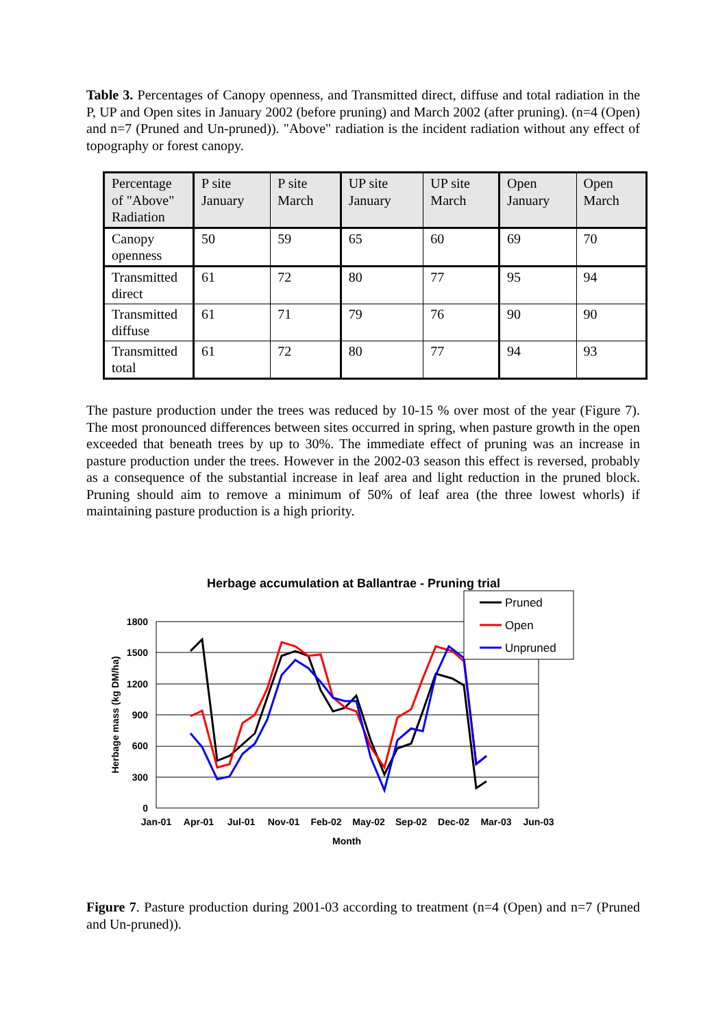Table 3. Percentages of Canopy openness, and Transmitted direct, diffuse and total radiation in the P, UP and Open sites in January 2002 (before pruning) and March 2002 (after pruning). (n=4 (Open) and n=7 (Pruned and Un-pruned)). "Above" radiation is the incident radiation without any effect of topography or forest canopy.
| Percentage of "Above" Radiation | P site January | P site March | UP site January | UP site March | Open January | Open March |
| Canopy openness | 50 | 59 | 65 | 60 | 69 | 70 |
| Transmitted direct | 61 | 72 | 80 | 77 | 95 | 94 |
| Transmitted diffuse | 61 | 71 | 79 | 76 | 90 | 90 |
| Transmitted total | 61 | 72 | 80 | 77 | 94 | 93 |
The pasture production under the trees was reduced by 10-15 % over most of the year (Figure 7). The most pronounced differences between sites occurred in spring, when pasture growth in the open exceeded that beneath trees by up to 30%. The immediate effect of pruning was an increase in pasture production under the trees. However in the 2002-03 season this effect is reversed, probably as a consequence of the substantial increase in leaf area and light reduction in the pruned block. Pruning should aim to remove a minimum of 50% of leaf area (the three lowest whorls) if maintaining pasture production is a high priority.
Herbage accumulation at Ballantrae - Pruning trial
1800
1500
1200
900
600
300
0
Jan-01
Apr-01
Jul-01
Nov-01
Feb-02
May-02
Sep-02
Dec-02
Mar-03
Jun-03
Month
Herbage mass (kg DM/ha)
Pruned
Open
Unpruned
Figure 7. Pasture production during 2001-03 according to treatment (n=4 (Open) and n=7 (Pruned and Un-pruned)).